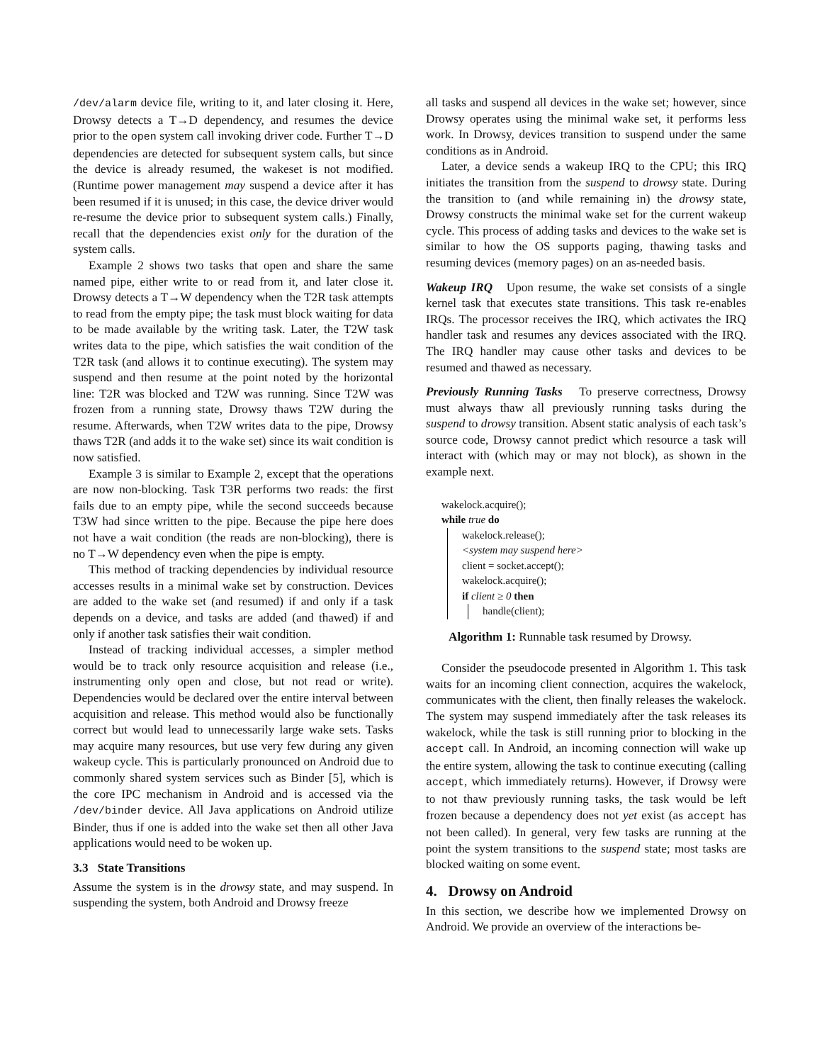/dev/alarm device file, writing to it, and later closing it. Here, Drowsy detects a T→D dependency, and resumes the device prior to the open system call invoking driver code. Further T→D dependencies are detected for subsequent system calls, but since the device is already resumed, the wakeset is not modified. (Runtime power management may suspend a device after it has been resumed if it is unused; in this case, the device driver would re-resume the device prior to subsequent system calls.) Finally, recall that the dependencies exist only for the duration of the system calls.
Example 2 shows two tasks that open and share the same named pipe, either write to or read from it, and later close it. Drowsy detects a T→W dependency when the T2R task attempts to read from the empty pipe; the task must block waiting for data to be made available by the writing task. Later, the T2W task writes data to the pipe, which satisfies the wait condition of the T2R task (and allows it to continue executing). The system may suspend and then resume at the point noted by the horizontal line: T2R was blocked and T2W was running. Since T2W was frozen from a running state, Drowsy thaws T2W during the resume. Afterwards, when T2W writes data to the pipe, Drowsy thaws T2R (and adds it to the wake set) since its wait condition is now satisfied.
Example 3 is similar to Example 2, except that the operations are now non-blocking. Task T3R performs two reads: the first fails due to an empty pipe, while the second succeeds because T3W had since written to the pipe. Because the pipe here does not have a wait condition (the reads are non-blocking), there is no T→W dependency even when the pipe is empty.
This method of tracking dependencies by individual resource accesses results in a minimal wake set by construction. Devices are added to the wake set (and resumed) if and only if a task depends on a device, and tasks are added (and thawed) if and only if another task satisfies their wait condition.
Instead of tracking individual accesses, a simpler method would be to track only resource acquisition and release (i.e., instrumenting only open and close, but not read or write). Dependencies would be declared over the entire interval between acquisition and release. This method would also be functionally correct but would lead to unnecessarily large wake sets. Tasks may acquire many resources, but use very few during any given wakeup cycle. This is particularly pronounced on Android due to commonly shared system services such as Binder [5], which is the core IPC mechanism in Android and is accessed via the /dev/binder device. All Java applications on Android utilize Binder, thus if one is added into the wake set then all other Java applications would need to be woken up.
3.3 State Transitions
Assume the system is in the drowsy state, and may suspend. In suspending the system, both Android and Drowsy freeze
all tasks and suspend all devices in the wake set; however, since Drowsy operates using the minimal wake set, it performs less work. In Drowsy, devices transition to suspend under the same conditions as in Android.
Later, a device sends a wakeup IRQ to the CPU; this IRQ initiates the transition from the suspend to drowsy state. During the transition to (and while remaining in) the drowsy state, Drowsy constructs the minimal wake set for the current wakeup cycle. This process of adding tasks and devices to the wake set is similar to how the OS supports paging, thawing tasks and resuming devices (memory pages) on an as-needed basis.
Wakeup IRQ Upon resume, the wake set consists of a single kernel task that executes state transitions. This task re-enables IRQs. The processor receives the IRQ, which activates the IRQ handler task and resumes any devices associated with the IRQ. The IRQ handler may cause other tasks and devices to be resumed and thawed as necessary.
Previously Running Tasks To preserve correctness, Drowsy must always thaw all previously running tasks during the suspend to drowsy transition. Absent static analysis of each task’s source code, Drowsy cannot predict which resource a task will interact with (which may or may not block), as shown in the example next.
wakelock.acquire();
while true do
wakelock.release();
<system may suspend here>
client = socket.accept();
wakelock.acquire();
if client ≥ 0 then
handle(client);
Algorithm 1: Runnable task resumed by Drowsy.
Consider the pseudocode presented in Algorithm 1. This task waits for an incoming client connection, acquires the wakelock, communicates with the client, then finally releases the wakelock. The system may suspend immediately after the task releases its wakelock, while the task is still running prior to blocking in the accept call. In Android, an incoming connection will wake up the entire system, allowing the task to continue executing (calling accept, which immediately returns). However, if Drowsy were to not thaw previously running tasks, the task would be left frozen because a dependency does not yet exist (as accept has not been called). In general, very few tasks are running at the point the system transitions to the suspend state; most tasks are blocked waiting on some event.
4. Drowsy on Android
In this section, we describe how we implemented Drowsy on Android. We provide an overview of the interactions be-